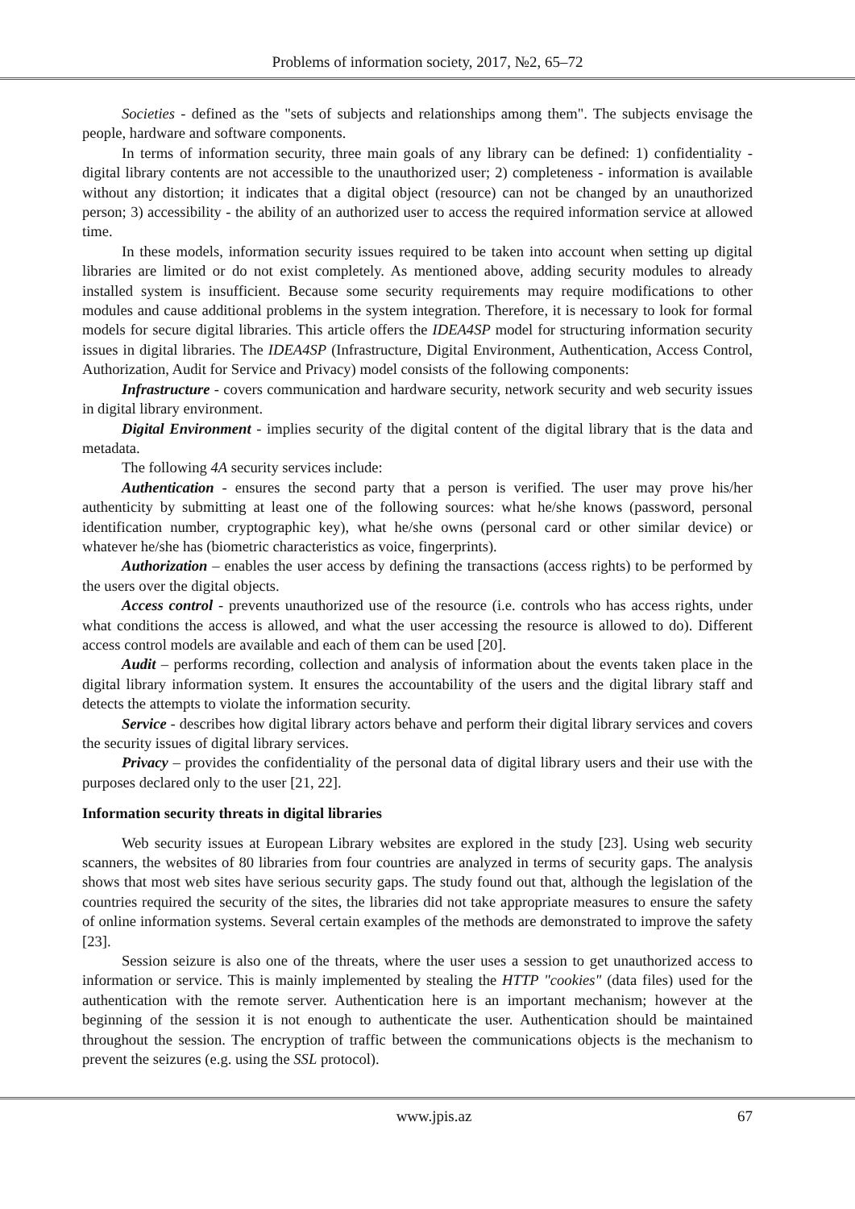Problems of information society, 2017, №2, 65–72
Societies - defined as the "sets of subjects and relationships among them". The subjects envisage the people, hardware and software components.
In terms of information security, three main goals of any library can be defined: 1) confidentiality - digital library contents are not accessible to the unauthorized user; 2) completeness - information is available without any distortion; it indicates that a digital object (resource) can not be changed by an unauthorized person; 3) accessibility - the ability of an authorized user to access the required information service at allowed time.
In these models, information security issues required to be taken into account when setting up digital libraries are limited or do not exist completely. As mentioned above, adding security modules to already installed system is insufficient. Because some security requirements may require modifications to other modules and cause additional problems in the system integration. Therefore, it is necessary to look for formal models for secure digital libraries. This article offers the IDEA4SP model for structuring information security issues in digital libraries. The IDEA4SP (Infrastructure, Digital Environment, Authentication, Access Control, Authorization, Audit for Service and Privacy) model consists of the following components:
Infrastructure - covers communication and hardware security, network security and web security issues in digital library environment.
Digital Environment - implies security of the digital content of the digital library that is the data and metadata.
The following 4A security services include:
Authentication - ensures the second party that a person is verified. The user may prove his/her authenticity by submitting at least one of the following sources: what he/she knows (password, personal identification number, cryptographic key), what he/she owns (personal card or other similar device) or whatever he/she has (biometric characteristics as voice, fingerprints).
Authorization – enables the user access by defining the transactions (access rights) to be performed by the users over the digital objects.
Access control - prevents unauthorized use of the resource (i.e. controls who has access rights, under what conditions the access is allowed, and what the user accessing the resource is allowed to do). Different access control models are available and each of them can be used [20].
Audit – performs recording, collection and analysis of information about the events taken place in the digital library information system. It ensures the accountability of the users and the digital library staff and detects the attempts to violate the information security.
Service - describes how digital library actors behave and perform their digital library services and covers the security issues of digital library services.
Privacy – provides the confidentiality of the personal data of digital library users and their use with the purposes declared only to the user [21, 22].
Information security threats in digital libraries
Web security issues at European Library websites are explored in the study [23]. Using web security scanners, the websites of 80 libraries from four countries are analyzed in terms of security gaps. The analysis shows that most web sites have serious security gaps. The study found out that, although the legislation of the countries required the security of the sites, the libraries did not take appropriate measures to ensure the safety of online information systems. Several certain examples of the methods are demonstrated to improve the safety [23].
Session seizure is also one of the threats, where the user uses a session to get unauthorized access to information or service. This is mainly implemented by stealing the HTTP "cookies" (data files) used for the authentication with the remote server. Authentication here is an important mechanism; however at the beginning of the session it is not enough to authenticate the user. Authentication should be maintained throughout the session. The encryption of traffic between the communications objects is the mechanism to prevent the seizures (e.g. using the SSL protocol).
www.jpis.az 67